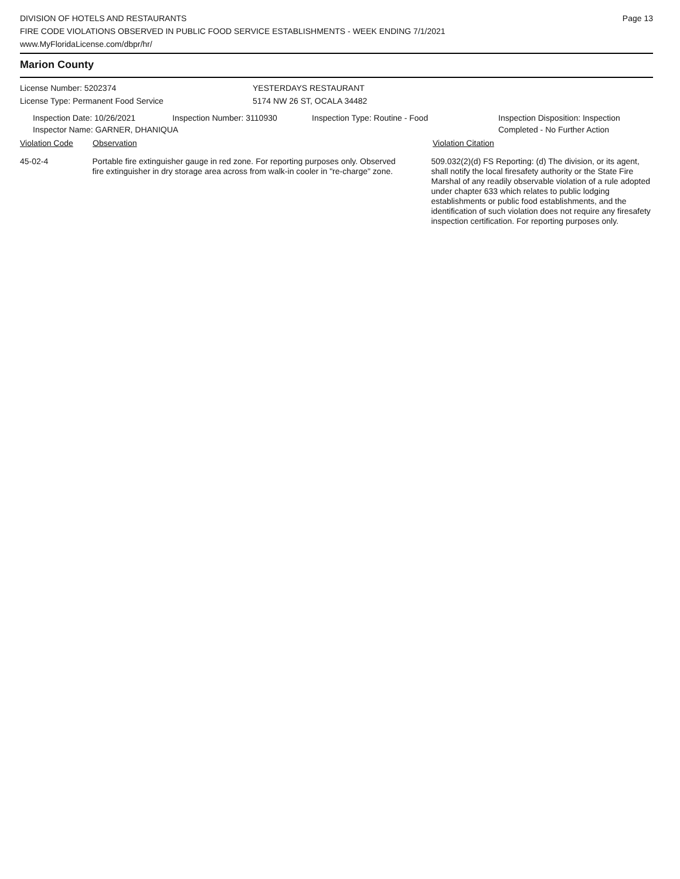DIVISION OF HOTELS AND RESTAURANTS
FIRE CODE VIOLATIONS OBSERVED IN PUBLIC FOOD SERVICE ESTABLISHMENTS - WEEK ENDING 7/1/2021
www.MyFloridaLicense.com/dbpr/hr/
Page 13
Marion County
License Number: 5202374
License Type: Permanent Food Service
YESTERDAYS RESTAURANT
5174 NW 26 ST, OCALA 34482
Inspection Date: 10/26/2021 Inspection Number: 3110930 Inspection Type: Routine - Food Inspection Disposition: Inspection
Completed - No Further Action
Inspector Name: GARNER, DHANIQUA
Violation Code Observation Violation Citation
45-02-4 Portable fire extinguisher gauge in red zone. For reporting purposes only. Observed fire extinguisher in dry storage area across from walk-in cooler in "re-charge" zone.
509.032(2)(d) FS Reporting: (d) The division, or its agent, shall notify the local firesafety authority or the State Fire Marshal of any readily observable violation of a rule adopted under chapter 633 which relates to public lodging establishments or public food establishments, and the identification of such violation does not require any firesafety inspection certification. For reporting purposes only.